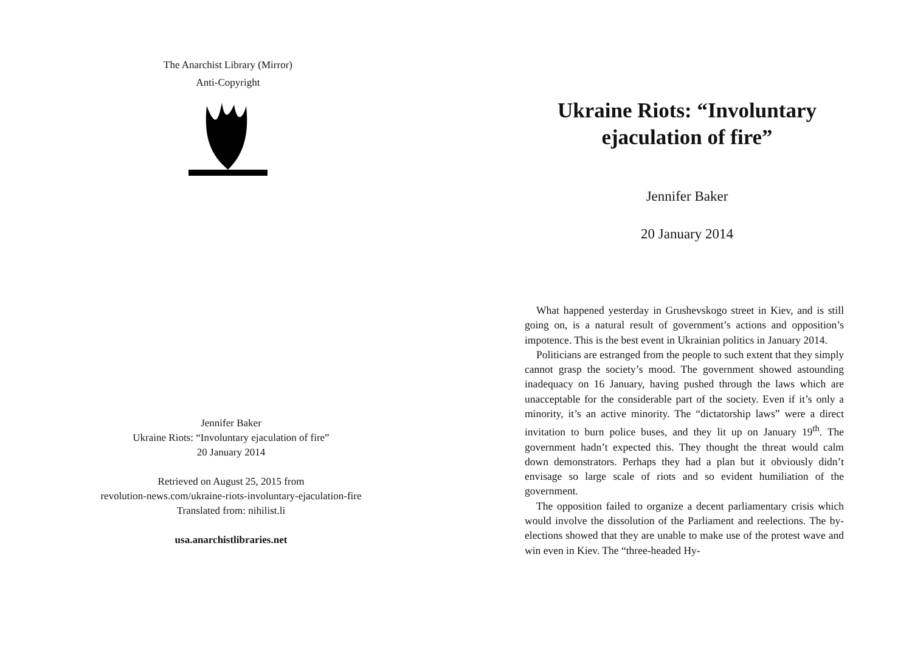The Anarchist Library (Mirror)
Anti-Copyright
Jennifer Baker
Ukraine Riots: “Involuntary ejaculation of fire”
20 January 2014
Retrieved on August 25, 2015 from
revolution-news.com/ukraine-riots-involuntary-ejaculation-fire
Translated from: nihilist.li
usa.anarchistlibraries.net
Ukraine Riots: “Involuntary ejaculation of fire”
Jennifer Baker
20 January 2014
What happened yesterday in Grushevskogo street in Kiev, and is still going on, is a natural result of government’s actions and opposition’s impotence. This is the best event in Ukrainian politics in January 2014.
Politicians are estranged from the people to such extent that they simply cannot grasp the society’s mood. The government showed astounding inadequacy on 16 January, having pushed through the laws which are unacceptable for the considerable part of the society. Even if it’s only a minority, it’s an active minority. The “dictatorship laws” were a direct invitation to burn police buses, and they lit up on January 19<sup>th</sup>. The government hadn’t expected this. They thought the threat would calm down demonstrators. Perhaps they had a plan but it obviously didn’t envisage so large scale of riots and so evident humiliation of the government.
The opposition failed to organize a decent parliamentary crisis which would involve the dissolution of the Parliament and reelections. The by-elections showed that they are unable to make use of the protest wave and win even in Kiev. The “three-headed Hy-